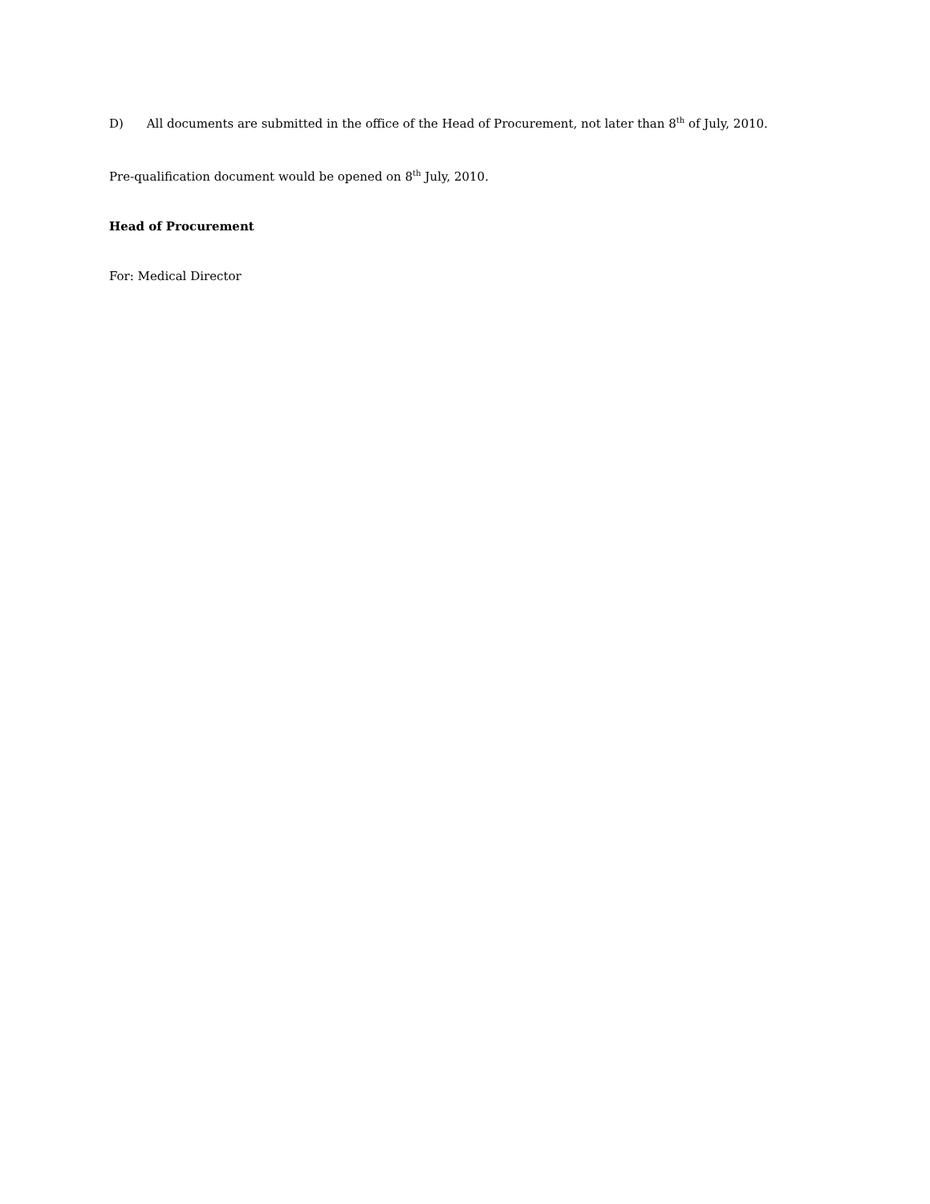D) All documents are submitted in the office of the Head of Procurement, not later than 8<sup>th</sup> of July, 2010.
Pre-qualification document would be opened on 8<sup>th</sup> July, 2010.
Head of Procurement
For: Medical Director